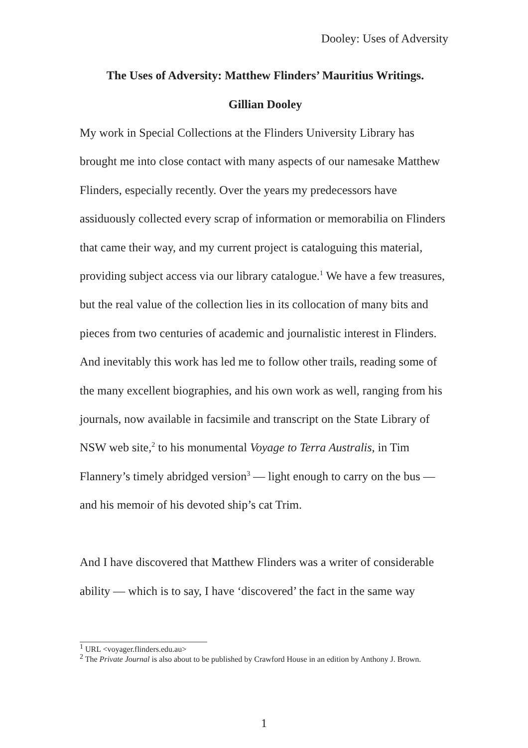Dooley: Uses of Adversity
The Uses of Adversity: Matthew Flinders’ Mauritius Writings.
Gillian Dooley
My work in Special Collections at the Flinders University Library has brought me into close contact with many aspects of our namesake Matthew Flinders, especially recently. Over the years my predecessors have assiduously collected every scrap of information or memorabilia on Flinders that came their way, and my current project is cataloguing this material, providing subject access via our library catalogue.<sup>1</sup> We have a few treasures, but the real value of the collection lies in its collocation of many bits and pieces from two centuries of academic and journalistic interest in Flinders. And inevitably this work has led me to follow other trails, reading some of the many excellent biographies, and his own work as well, ranging from his journals, now available in facsimile and transcript on the State Library of NSW web site,<sup>2</sup> to his monumental Voyage to Terra Australis, in Tim Flannery’s timely abridged version<sup>3</sup> — light enough to carry on the bus — and his memoir of his devoted ship’s cat Trim.
And I have discovered that Matthew Flinders was a writer of considerable ability — which is to say, I have ‘discovered’ the fact in the same way
<sup>1</sup> URL <voyager.flinders.edu.au>
<sup>2</sup> The Private Journal is also about to be published by Crawford House in an edition by Anthony J. Brown.
1